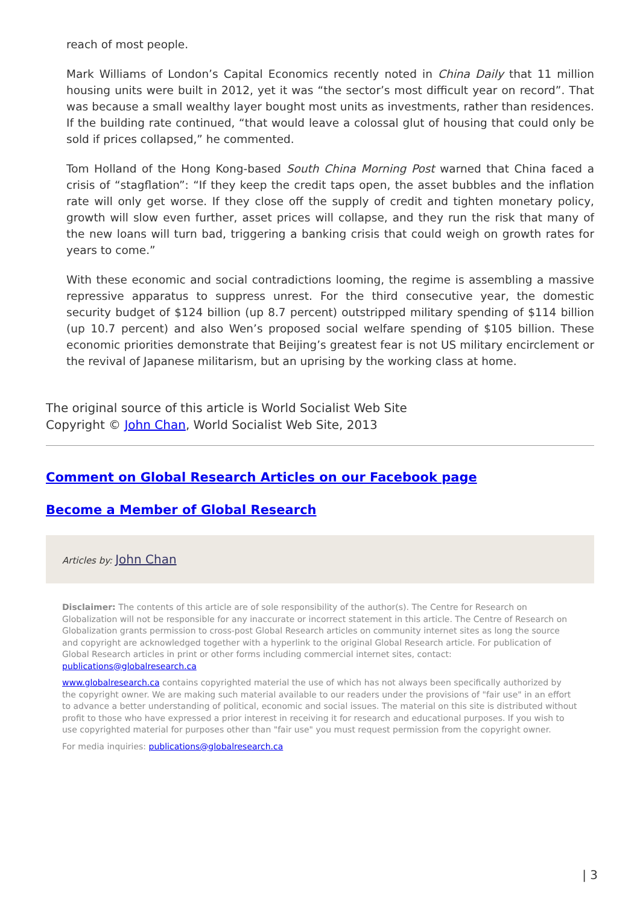reach of most people.
Mark Williams of London’s Capital Economics recently noted in China Daily that 11 million housing units were built in 2012, yet it was “the sector’s most difficult year on record”. That was because a small wealthy layer bought most units as investments, rather than residences. If the building rate continued, “that would leave a colossal glut of housing that could only be sold if prices collapsed,” he commented.
Tom Holland of the Hong Kong-based South China Morning Post warned that China faced a crisis of “stagflation”: “If they keep the credit taps open, the asset bubbles and the inflation rate will only get worse. If they close off the supply of credit and tighten monetary policy, growth will slow even further, asset prices will collapse, and they run the risk that many of the new loans will turn bad, triggering a banking crisis that could weigh on growth rates for years to come.”
With these economic and social contradictions looming, the regime is assembling a massive repressive apparatus to suppress unrest. For the third consecutive year, the domestic security budget of $124 billion (up 8.7 percent) outstripped military spending of $114 billion (up 10.7 percent) and also Wen’s proposed social welfare spending of $105 billion. These economic priorities demonstrate that Beijing’s greatest fear is not US military encirclement or the revival of Japanese militarism, but an uprising by the working class at home.
The original source of this article is World Socialist Web Site
Copyright © John Chan, World Socialist Web Site, 2013
Comment on Global Research Articles on our Facebook page
Become a Member of Global Research
Articles by: John Chan
Disclaimer: The contents of this article are of sole responsibility of the author(s). The Centre for Research on Globalization will not be responsible for any inaccurate or incorrect statement in this article. The Centre of Research on Globalization grants permission to cross-post Global Research articles on community internet sites as long the source and copyright are acknowledged together with a hyperlink to the original Global Research article. For publication of Global Research articles in print or other forms including commercial internet sites, contact: publications@globalresearch.ca
www.globalresearch.ca contains copyrighted material the use of which has not always been specifically authorized by the copyright owner. We are making such material available to our readers under the provisions of "fair use" in an effort to advance a better understanding of political, economic and social issues. The material on this site is distributed without profit to those who have expressed a prior interest in receiving it for research and educational purposes. If you wish to use copyrighted material for purposes other than "fair use" you must request permission from the copyright owner.
For media inquiries: publications@globalresearch.ca
| 3